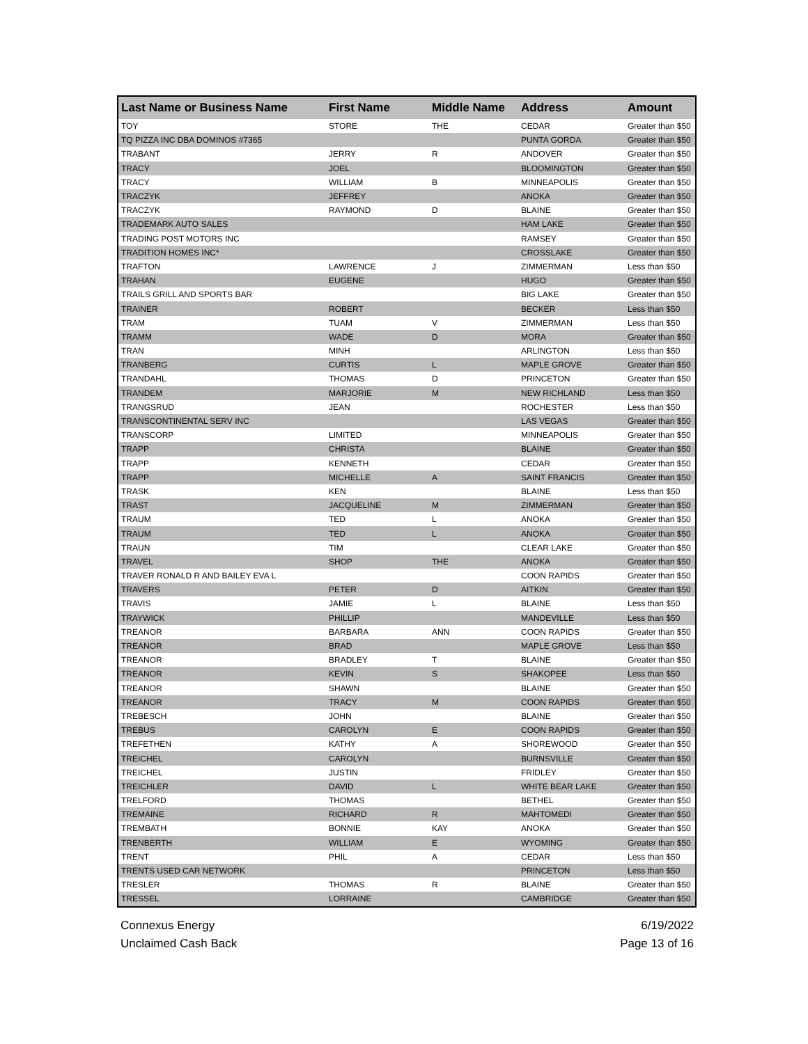| Last Name or Business Name | First Name | Middle Name | Address | Amount |
| --- | --- | --- | --- | --- |
| TOY | STORE | THE | CEDAR | Greater than $50 |
| TQ PIZZA INC DBA DOMINOS #7365 | | | PUNTA GORDA | Greater than $50 |
| TRABANT | JERRY | R | ANDOVER | Greater than $50 |
| TRACY | JOEL | | BLOOMINGTON | Greater than $50 |
| TRACY | WILLIAM | B | MINNEAPOLIS | Greater than $50 |
| TRACZYK | JEFFREY | | ANOKA | Greater than $50 |
| TRACZYK | RAYMOND | D | BLAINE | Greater than $50 |
| TRADEMARK AUTO SALES | | | HAM LAKE | Greater than $50 |
| TRADING POST MOTORS INC | | | RAMSEY | Greater than $50 |
| TRADITION HOMES INC* | | | CROSSLAKE | Greater than $50 |
| TRAFTON | LAWRENCE | J | ZIMMERMAN | Less than $50 |
| TRAHAN | EUGENE | | HUGO | Greater than $50 |
| TRAILS GRILL AND SPORTS BAR | | | BIG LAKE | Greater than $50 |
| TRAINER | ROBERT | | BECKER | Less than $50 |
| TRAM | TUAM | V | ZIMMERMAN | Less than $50 |
| TRAMM | WADE | D | MORA | Greater than $50 |
| TRAN | MINH | | ARLINGTON | Less than $50 |
| TRANBERG | CURTIS | L | MAPLE GROVE | Greater than $50 |
| TRANDAHL | THOMAS | D | PRINCETON | Greater than $50 |
| TRANDEM | MARJORIE | M | NEW RICHLAND | Less than $50 |
| TRANGSRUD | JEAN | | ROCHESTER | Less than $50 |
| TRANSCONTINENTAL SERV INC | | | LAS VEGAS | Greater than $50 |
| TRANSCORP | LIMITED | | MINNEAPOLIS | Greater than $50 |
| TRAPP | CHRISTA | | BLAINE | Greater than $50 |
| TRAPP | KENNETH | | CEDAR | Greater than $50 |
| TRAPP | MICHELLE | A | SAINT FRANCIS | Greater than $50 |
| TRASK | KEN | | BLAINE | Less than $50 |
| TRAST | JACQUELINE | M | ZIMMERMAN | Greater than $50 |
| TRAUM | TED | L | ANOKA | Greater than $50 |
| TRAUM | TED | L | ANOKA | Greater than $50 |
| TRAUN | TIM | | CLEAR LAKE | Greater than $50 |
| TRAVEL | SHOP | THE | ANOKA | Greater than $50 |
| TRAVER RONALD R AND BAILEY EVA L | | | COON RAPIDS | Greater than $50 |
| TRAVERS | PETER | D | AITKIN | Greater than $50 |
| TRAVIS | JAMIE | L | BLAINE | Less than $50 |
| TRAYWICK | PHILLIP | | MANDEVILLE | Less than $50 |
| TREANOR | BARBARA | ANN | COON RAPIDS | Greater than $50 |
| TREANOR | BRAD | | MAPLE GROVE | Less than $50 |
| TREANOR | BRADLEY | T | BLAINE | Greater than $50 |
| TREANOR | KEVIN | S | SHAKOPEE | Less than $50 |
| TREANOR | SHAWN | | BLAINE | Greater than $50 |
| TREANOR | TRACY | M | COON RAPIDS | Greater than $50 |
| TREBESCH | JOHN | | BLAINE | Greater than $50 |
| TREBUS | CAROLYN | E | COON RAPIDS | Greater than $50 |
| TREFETHEN | KATHY | A | SHOREWOOD | Greater than $50 |
| TREICHEL | CAROLYN | | BURNSVILLE | Greater than $50 |
| TREICHEL | JUSTIN | | FRIDLEY | Greater than $50 |
| TREICHLER | DAVID | L | WHITE BEAR LAKE | Greater than $50 |
| TRELFORD | THOMAS | | BETHEL | Greater than $50 |
| TREMAINE | RICHARD | R | MAHTOMEDI | Greater than $50 |
| TREMBATH | BONNIE | KAY | ANOKA | Greater than $50 |
| TRENBERTH | WILLIAM | E | WYOMING | Greater than $50 |
| TRENT | PHIL | A | CEDAR | Less than $50 |
| TRENTS USED CAR NETWORK | | | PRINCETON | Less than $50 |
| TRESLER | THOMAS | R | BLAINE | Greater than $50 |
| TRESSEL | LORRAINE | | CAMBRIDGE | Greater than $50 |
Connexus Energy
Unclaimed Cash Back
6/19/2022
Page 13 of 16